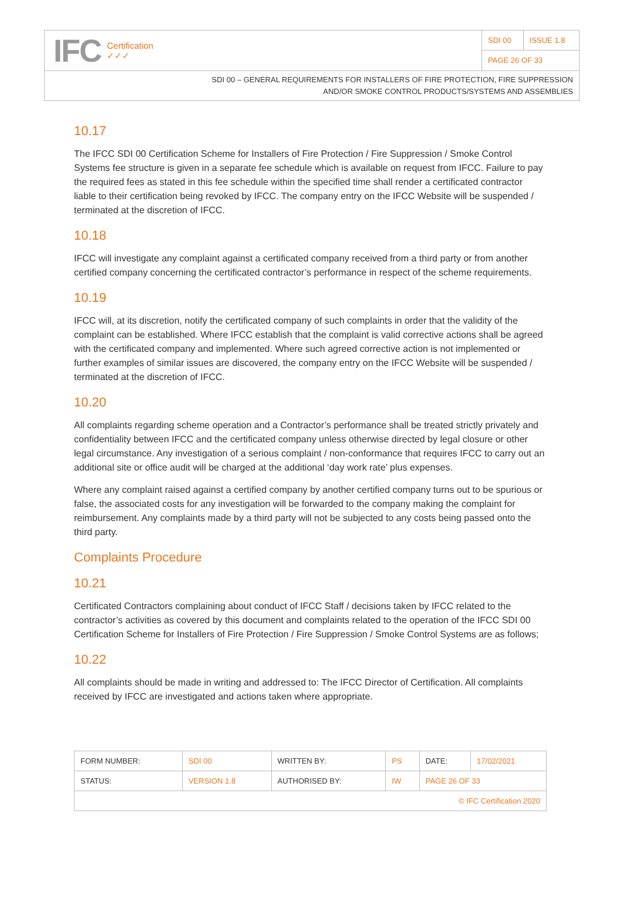IFC Certification
✓✓✓
| SDI 00 | ISSUE 1.8 |
| PAGE 26 OF 33 | |
SDI 00 – GENERAL REQUIREMENTS FOR INSTALLERS OF FIRE PROTECTION, FIRE SUPPRESSION
AND/OR SMOKE CONTROL PRODUCTS/SYSTEMS AND ASSEMBLIES
10.17
The IFCC SDI 00 Certification Scheme for Installers of Fire Protection / Fire Suppression / Smoke Control Systems fee structure is given in a separate fee schedule which is available on request from IFCC. Failure to pay the required fees as stated in this fee schedule within the specified time shall render a certificated contractor liable to their certification being revoked by IFCC. The company entry on the IFCC Website will be suspended / terminated at the discretion of IFCC.
10.18
IFCC will investigate any complaint against a certificated company received from a third party or from another certified company concerning the certificated contractor’s performance in respect of the scheme requirements.
10.19
IFCC will, at its discretion, notify the certificated company of such complaints in order that the validity of the complaint can be established. Where IFCC establish that the complaint is valid corrective actions shall be agreed with the certificated company and implemented. Where such agreed corrective action is not implemented or further examples of similar issues are discovered, the company entry on the IFCC Website will be suspended / terminated at the discretion of IFCC.
10.20
All complaints regarding scheme operation and a Contractor’s performance shall be treated strictly privately and confidentiality between IFCC and the certificated company unless otherwise directed by legal closure or other legal circumstance. Any investigation of a serious complaint / non-conformance that requires IFCC to carry out an additional site or office audit will be charged at the additional ‘day work rate’ plus expenses.
Where any complaint raised against a certified company by another certified company turns out to be spurious or false, the associated costs for any investigation will be forwarded to the company making the complaint for reimbursement. Any complaints made by a third party will not be subjected to any costs being passed onto the third party.
Complaints Procedure
10.21
Certificated Contractors complaining about conduct of IFCC Staff / decisions taken by IFCC related to the contractor’s activities as covered by this document and complaints related to the operation of the IFCC SDI 00 Certification Scheme for Installers of Fire Protection / Fire Suppression / Smoke Control Systems are as follows;
10.22
All complaints should be made in writing and addressed to: The IFCC Director of Certification. All complaints received by IFCC are investigated and actions taken where appropriate.
| FORM NUMBER: | SDI 00 | WRITTEN BY: | PS | DATE: | 17/02/2021 |
| STATUS: | VERSION 1.8 | AUTHORISED BY: | IW | PAGE 26 OF 33 | |
| © IFC Certification 2020 | | | | | |